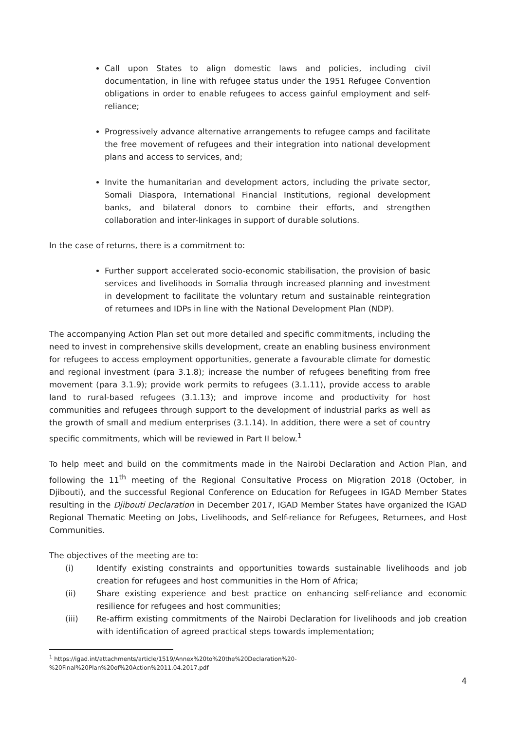Call upon States to align domestic laws and policies, including civil documentation, in line with refugee status under the 1951 Refugee Convention obligations in order to enable refugees to access gainful employment and self-reliance;
Progressively advance alternative arrangements to refugee camps and facilitate the free movement of refugees and their integration into national development plans and access to services, and;
Invite the humanitarian and development actors, including the private sector, Somali Diaspora, International Financial Institutions, regional development banks, and bilateral donors to combine their efforts, and strengthen collaboration and inter-linkages in support of durable solutions.
In the case of returns, there is a commitment to:
Further support accelerated socio-economic stabilisation, the provision of basic services and livelihoods in Somalia through increased planning and investment in development to facilitate the voluntary return and sustainable reintegration of returnees and IDPs in line with the National Development Plan (NDP).
The accompanying Action Plan set out more detailed and specific commitments, including the need to invest in comprehensive skills development, create an enabling business environment for refugees to access employment opportunities, generate a favourable climate for domestic and regional investment (para 3.1.8); increase the number of refugees benefiting from free movement (para 3.1.9); provide work permits to refugees (3.1.11), provide access to arable land to rural-based refugees (3.1.13); and improve income and productivity for host communities and refugees through support to the development of industrial parks as well as the growth of small and medium enterprises (3.1.14). In addition, there were a set of country specific commitments, which will be reviewed in Part II below.<sup>1</sup>
To help meet and build on the commitments made in the Nairobi Declaration and Action Plan, and following the 11<sup>th</sup> meeting of the Regional Consultative Process on Migration 2018 (October, in Djibouti), and the successful Regional Conference on Education for Refugees in IGAD Member States resulting in the Djibouti Declaration in December 2017, IGAD Member States have organized the IGAD Regional Thematic Meeting on Jobs, Livelihoods, and Self-reliance for Refugees, Returnees, and Host Communities.
The objectives of the meeting are to:
(i) Identify existing constraints and opportunities towards sustainable livelihoods and job creation for refugees and host communities in the Horn of Africa;
(ii) Share existing experience and best practice on enhancing self-reliance and economic resilience for refugees and host communities;
(iii) Re-affirm existing commitments of the Nairobi Declaration for livelihoods and job creation with identification of agreed practical steps towards implementation;
<sup>1</sup> https://igad.int/attachments/article/1519/Annex%20to%20the%20Declaration%20-
%20Final%20Plan%20of%20Action%2011.04.2017.pdf
4